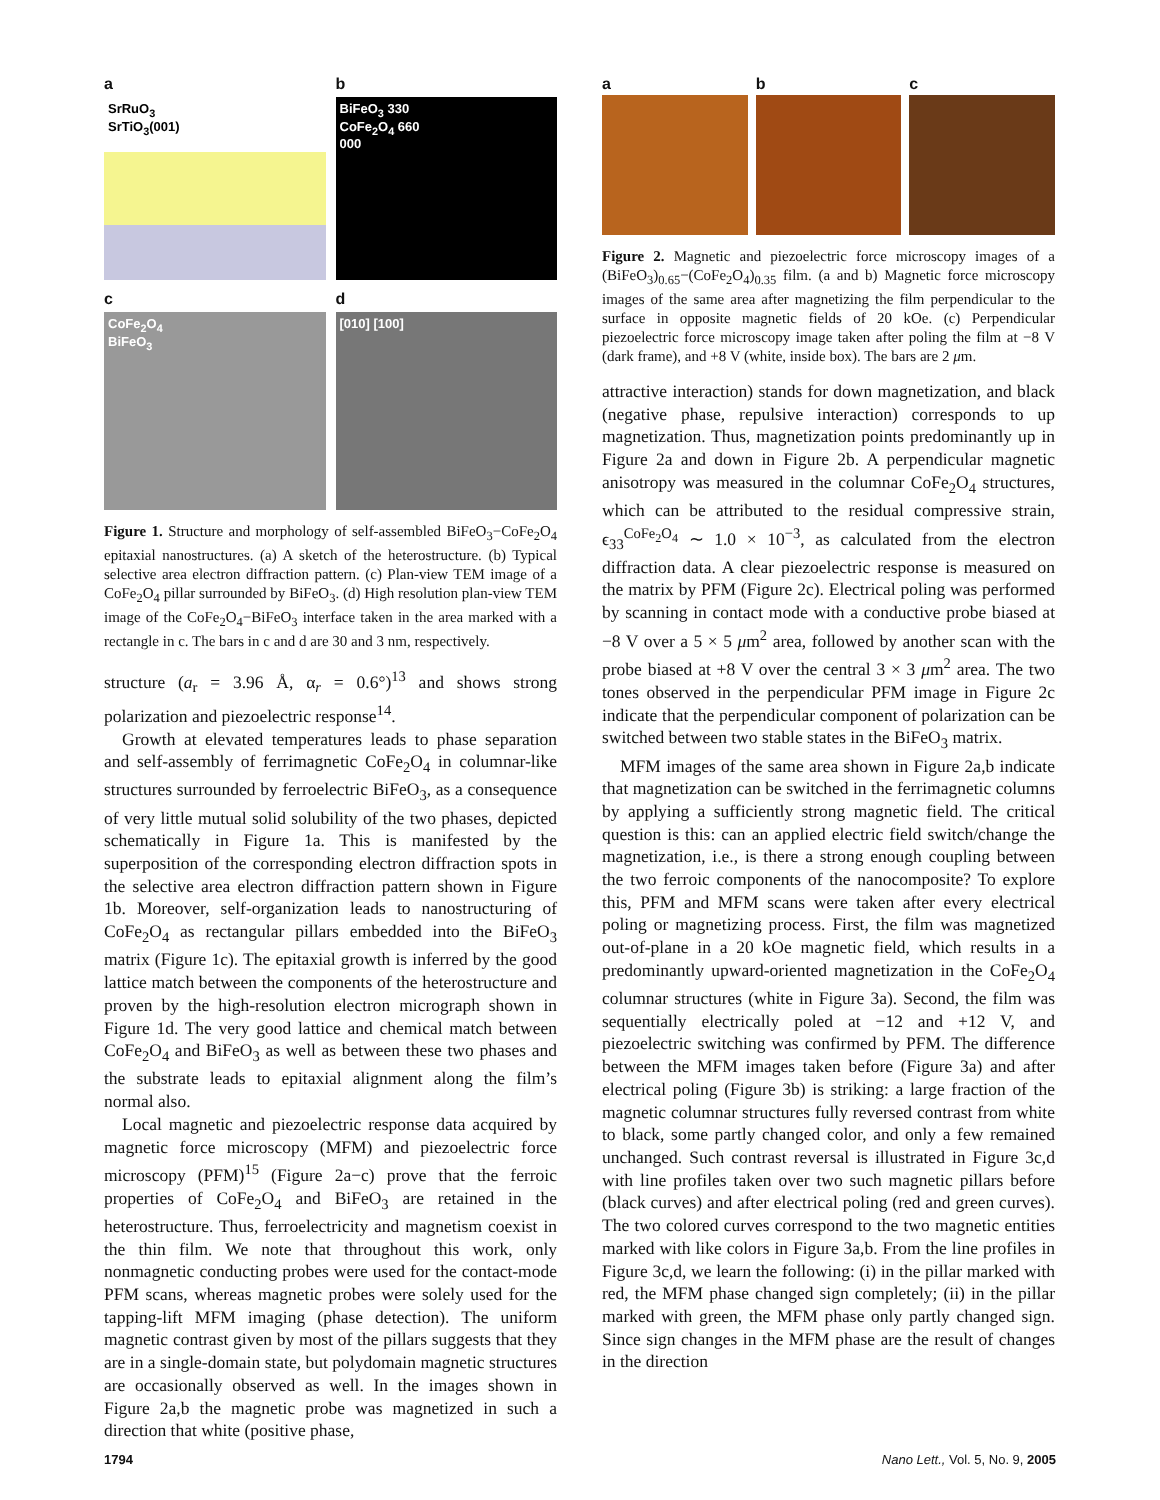a
SrRuO<sub>3</sub>
SrTiO<sub>3</sub>(001)
b
BiFeO<sub>3</sub> 330
CoFe<sub>2</sub>O<sub>4</sub> 660
000
c
CoFe<sub>2</sub>O<sub>4</sub>
BiFeO<sub>3</sub>
d
[010] [100]
Figure 1. Structure and morphology of self-assembled BiFeO<sub>3</sub>−CoFe<sub>2</sub>O<sub>4</sub> epitaxial nanostructures. (a) A sketch of the heterostructure. (b) Typical selective area electron diffraction pattern. (c) Plan-view TEM image of a CoFe<sub>2</sub>O<sub>4</sub> pillar surrounded by BiFeO<sub>3</sub>. (d) High resolution plan-view TEM image of the CoFe<sub>2</sub>O<sub>4</sub>−BiFeO<sub>3</sub> interface taken in the area marked with a rectangle in c. The bars in c and d are 30 and 3 nm, respectively.
structure (a<sub>r</sub> = 3.96 Å, α<sub>r</sub> = 0.6°)<sup>13</sup> and shows strong polarization and piezoelectric response<sup>14</sup>.
Growth at elevated temperatures leads to phase separation and self-assembly of ferrimagnetic CoFe<sub>2</sub>O<sub>4</sub> in columnar-like structures surrounded by ferroelectric BiFeO<sub>3</sub>, as a consequence of very little mutual solid solubility of the two phases, depicted schematically in Figure 1a. This is manifested by the superposition of the corresponding electron diffraction spots in the selective area electron diffraction pattern shown in Figure 1b. Moreover, self-organization leads to nanostructuring of CoFe<sub>2</sub>O<sub>4</sub> as rectangular pillars embedded into the BiFeO<sub>3</sub> matrix (Figure 1c). The epitaxial growth is inferred by the good lattice match between the components of the heterostructure and proven by the high-resolution electron micrograph shown in Figure 1d. The very good lattice and chemical match between CoFe<sub>2</sub>O<sub>4</sub> and BiFeO<sub>3</sub> as well as between these two phases and the substrate leads to epitaxial alignment along the film’s normal also.
Local magnetic and piezoelectric response data acquired by magnetic force microscopy (MFM) and piezoelectric force microscopy (PFM)<sup>15</sup> (Figure 2a−c) prove that the ferroic properties of CoFe<sub>2</sub>O<sub>4</sub> and BiFeO<sub>3</sub> are retained in the heterostructure. Thus, ferroelectricity and magnetism coexist in the thin film. We note that throughout this work, only nonmagnetic conducting probes were used for the contact-mode PFM scans, whereas magnetic probes were solely used for the tapping-lift MFM imaging (phase detection). The uniform magnetic contrast given by most of the pillars suggests that they are in a single-domain state, but polydomain magnetic structures are occasionally observed as well. In the images shown in Figure 2a,b the magnetic probe was magnetized in such a direction that white (positive phase,
a b c
Figure 2. Magnetic and piezoelectric force microscopy images of a (BiFeO<sub>3</sub>)<sub>0.65</sub>−(CoFe<sub>2</sub>O<sub>4</sub>)<sub>0.35</sub> film. (a and b) Magnetic force microscopy images of the same area after magnetizing the film perpendicular to the surface in opposite magnetic fields of 20 kOe. (c) Perpendicular piezoelectric force microscopy image taken after poling the film at −8 V (dark frame), and +8 V (white, inside box). The bars are 2 μm.
attractive interaction) stands for down magnetization, and black (negative phase, repulsive interaction) corresponds to up magnetization. Thus, magnetization points predominantly up in Figure 2a and down in Figure 2b. A perpendicular magnetic anisotropy was measured in the columnar CoFe<sub>2</sub>O<sub>4</sub> structures, which can be attributed to the residual compressive strain, ϵ<sub>33</sub><sup>CoFe<sub>2</sub>O<sub>4</sub></sup> ∼ 1.0 × 10<sup>−3</sup>, as calculated from the electron diffraction data. A clear piezoelectric response is measured on the matrix by PFM (Figure 2c). Electrical poling was performed by scanning in contact mode with a conductive probe biased at −8 V over a 5 × 5 μm<sup>2</sup> area, followed by another scan with the probe biased at +8 V over the central 3 × 3 μm<sup>2</sup> area. The two tones observed in the perpendicular PFM image in Figure 2c indicate that the perpendicular component of polarization can be switched between two stable states in the BiFeO<sub>3</sub> matrix.
MFM images of the same area shown in Figure 2a,b indicate that magnetization can be switched in the ferrimagnetic columns by applying a sufficiently strong magnetic field. The critical question is this: can an applied electric field switch/change the magnetization, i.e., is there a strong enough coupling between the two ferroic components of the nanocomposite? To explore this, PFM and MFM scans were taken after every electrical poling or magnetizing process. First, the film was magnetized out-of-plane in a 20 kOe magnetic field, which results in a predominantly upward-oriented magnetization in the CoFe<sub>2</sub>O<sub>4</sub> columnar structures (white in Figure 3a). Second, the film was sequentially electrically poled at −12 and +12 V, and piezoelectric switching was confirmed by PFM. The difference between the MFM images taken before (Figure 3a) and after electrical poling (Figure 3b) is striking: a large fraction of the magnetic columnar structures fully reversed contrast from white to black, some partly changed color, and only a few remained unchanged. Such contrast reversal is illustrated in Figure 3c,d with line profiles taken over two such magnetic pillars before (black curves) and after electrical poling (red and green curves). The two colored curves correspond to the two magnetic entities marked with like colors in Figure 3a,b. From the line profiles in Figure 3c,d, we learn the following: (i) in the pillar marked with red, the MFM phase changed sign completely; (ii) in the pillar marked with green, the MFM phase only partly changed sign. Since sign changes in the MFM phase are the result of changes in the direction
1794 Nano Lett., Vol. 5, No. 9, 2005